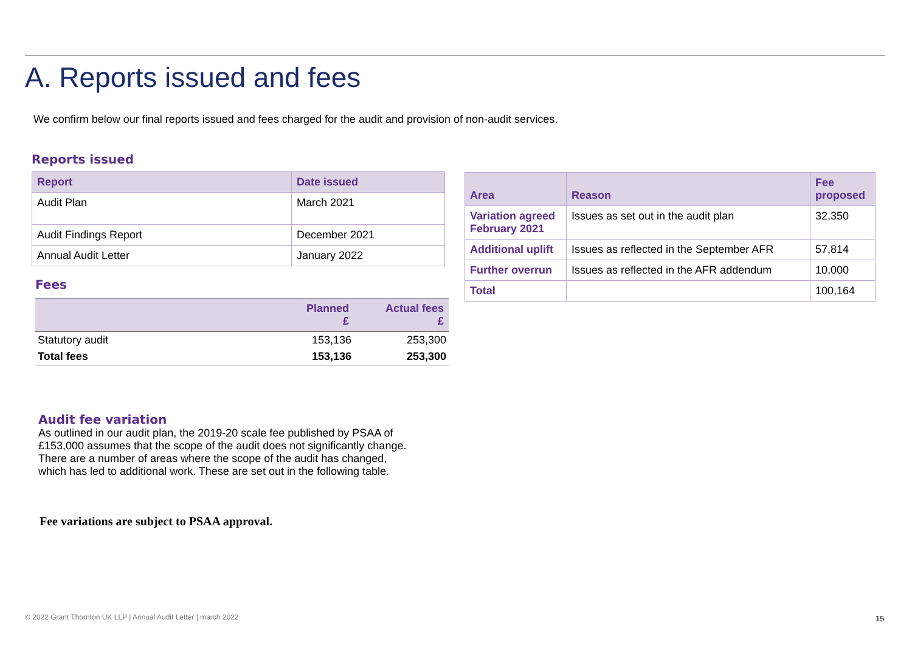A. Reports issued and fees
We confirm below our final reports issued and fees charged for the audit and provision of non-audit services.
Reports issued
| Report | Date issued |
| --- | --- |
| Audit Plan | March 2021 |
| Audit Findings Report | December 2021 |
| Annual Audit Letter | January 2022 |
Fees
| | Planned £ | Actual fees £ |
| --- | --- | --- |
| Statutory audit | 153,136 | 253,300 |
| Total fees | 153,136 | 253,300 |
| Area | Reason | Fee proposed |
| --- | --- | --- |
| Variation agreed February 2021 | Issues as set out in the audit plan | 32,350 |
| Additional uplift | Issues as reflected in the September AFR | 57,814 |
| Further overrun | Issues as reflected in the AFR addendum | 10,000 |
| Total | | 100,164 |
Audit fee variation
As outlined in our audit plan, the 2019-20 scale fee published by PSAA of £153,000 assumes that the scope of the audit does not significantly change. There are a number of areas where the scope of the audit has changed, which has led to additional work. These are set out in the following table.
Fee variations are subject to PSAA approval.
© 2022 Grant Thornton UK LLP | Annual Audit Letter | march 2022
15